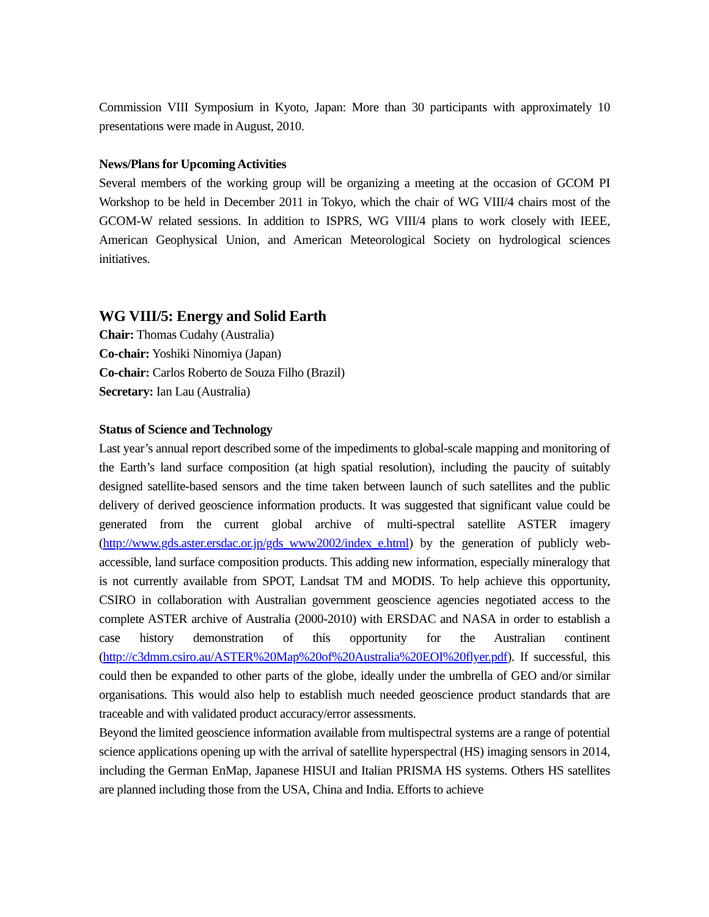Commission VIII Symposium in Kyoto, Japan: More than 30 participants with approximately 10 presentations were made in August, 2010.
News/Plans for Upcoming Activities
Several members of the working group will be organizing a meeting at the occasion of GCOM PI Workshop to be held in December 2011 in Tokyo, which the chair of WG VIII/4 chairs most of the GCOM-W related sessions. In addition to ISPRS, WG VIII/4 plans to work closely with IEEE, American Geophysical Union, and American Meteorological Society on hydrological sciences initiatives.
WG VIII/5: Energy and Solid Earth
Chair: Thomas Cudahy (Australia)
Co-chair: Yoshiki Ninomiya (Japan)
Co-chair: Carlos Roberto de Souza Filho (Brazil)
Secretary: Ian Lau (Australia)
Status of Science and Technology
Last year’s annual report described some of the impediments to global-scale mapping and monitoring of the Earth’s land surface composition (at high spatial resolution), including the paucity of suitably designed satellite-based sensors and the time taken between launch of such satellites and the public delivery of derived geoscience information products. It was suggested that significant value could be generated from the current global archive of multi-spectral satellite ASTER imagery (http://www.gds.aster.ersdac.or.jp/gds_www2002/index_e.html) by the generation of publicly web-accessible, land surface composition products. This adding new information, especially mineralogy that is not currently available from SPOT, Landsat TM and MODIS. To help achieve this opportunity, CSIRO in collaboration with Australian government geoscience agencies negotiated access to the complete ASTER archive of Australia (2000-2010) with ERSDAC and NASA in order to establish a case history demonstration of this opportunity for the Australian continent (http://c3dmm.csiro.au/ASTER%20Map%20of%20Australia%20EOI%20flyer.pdf). If successful, this could then be expanded to other parts of the globe, ideally under the umbrella of GEO and/or similar organisations. This would also help to establish much needed geoscience product standards that are traceable and with validated product accuracy/error assessments.
Beyond the limited geoscience information available from multispectral systems are a range of potential science applications opening up with the arrival of satellite hyperspectral (HS) imaging sensors in 2014, including the German EnMap, Japanese HISUI and Italian PRISMA HS systems. Others HS satellites are planned including those from the USA, China and India. Efforts to achieve